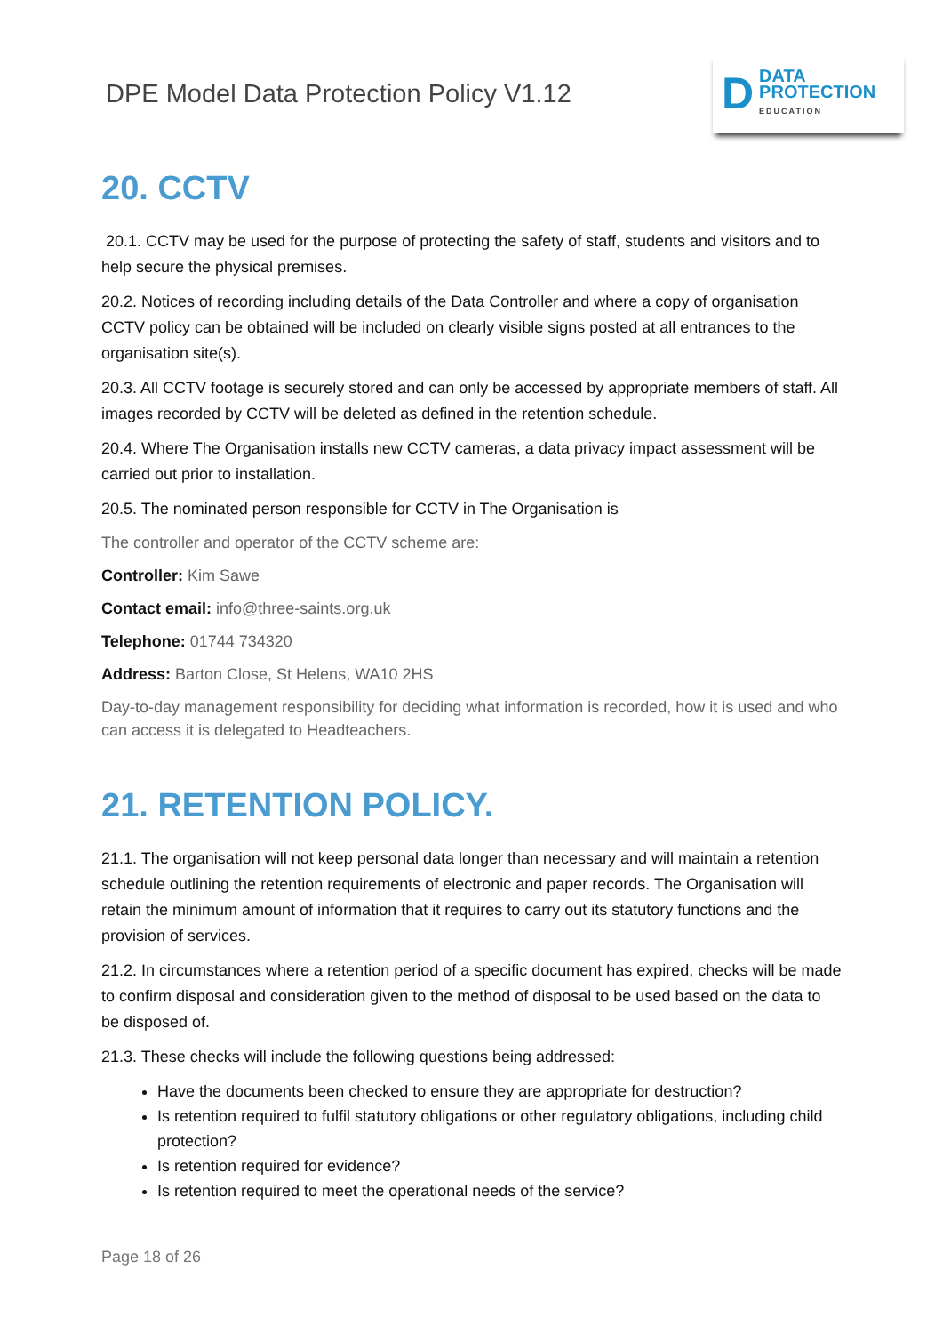DPE Model Data Protection Policy V1.12
D
DATA
PROTECTION
EDUCATION
20. CCTV
20.1. CCTV may be used for the purpose of protecting the safety of staff, students and visitors and to help secure the physical premises.
20.2. Notices of recording including details of the Data Controller and where a copy of organisation CCTV policy can be obtained will be included on clearly visible signs posted at all entrances to the organisation site(s).
20.3. All CCTV footage is securely stored and can only be accessed by appropriate members of staff. All images recorded by CCTV will be deleted as defined in the retention schedule.
20.4. Where The Organisation installs new CCTV cameras, a data privacy impact assessment will be carried out prior to installation.
20.5. The nominated person responsible for CCTV in The Organisation is
The controller and operator of the CCTV scheme are:
Controller: Kim Sawe
Contact email: info@three-saints.org.uk
Telephone: 01744 734320
Address: Barton Close, St Helens, WA10 2HS
Day-to-day management responsibility for deciding what information is recorded, how it is used and who can access it is delegated to Headteachers.
21. RETENTION POLICY.
21.1. The organisation will not keep personal data longer than necessary and will maintain a retention schedule outlining the retention requirements of electronic and paper records. The Organisation will retain the minimum amount of information that it requires to carry out its statutory functions and the provision of services.
21.2. In circumstances where a retention period of a specific document has expired, checks will be made to confirm disposal and consideration given to the method of disposal to be used based on the data to be disposed of.
21.3. These checks will include the following questions being addressed:
Have the documents been checked to ensure they are appropriate for destruction?
Is retention required to fulfil statutory obligations or other regulatory obligations, including child protection?
Is retention required for evidence?
Is retention required to meet the operational needs of the service?
Page 18 of 26